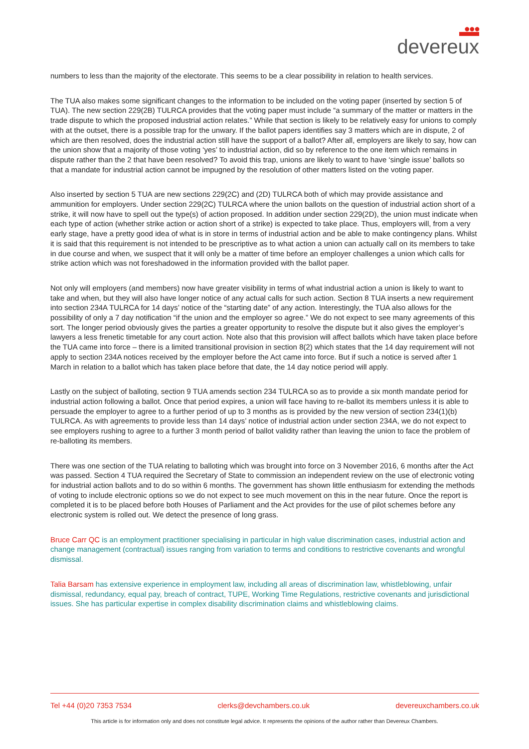●●●
devereux
numbers to less than the majority of the electorate. This seems to be a clear possibility in relation to health services.
The TUA also makes some significant changes to the information to be included on the voting paper (inserted by section 5 of TUA). The new section 229(2B) TULRCA provides that the voting paper must include “a summary of the matter or matters in the trade dispute to which the proposed industrial action relates.” While that section is likely to be relatively easy for unions to comply with at the outset, there is a possible trap for the unwary. If the ballot papers identifies say 3 matters which are in dispute, 2 of which are then resolved, does the industrial action still have the support of a ballot? After all, employers are likely to say, how can the union show that a majority of those voting ‘yes’ to industrial action, did so by reference to the one item which remains in dispute rather than the 2 that have been resolved? To avoid this trap, unions are likely to want to have ‘single issue’ ballots so that a mandate for industrial action cannot be impugned by the resolution of other matters listed on the voting paper.
Also inserted by section 5 TUA are new sections 229(2C) and (2D) TULRCA both of which may provide assistance and ammunition for employers. Under section 229(2C) TULRCA where the union ballots on the question of industrial action short of a strike, it will now have to spell out the type(s) of action proposed. In addition under section 229(2D), the union must indicate when each type of action (whether strike action or action short of a strike) is expected to take place. Thus, employers will, from a very early stage, have a pretty good idea of what is in store in terms of industrial action and be able to make contingency plans. Whilst it is said that this requirement is not intended to be prescriptive as to what action a union can actually call on its members to take in due course and when, we suspect that it will only be a matter of time before an employer challenges a union which calls for strike action which was not foreshadowed in the information provided with the ballot paper.
Not only will employers (and members) now have greater visibility in terms of what industrial action a union is likely to want to take and when, but they will also have longer notice of any actual calls for such action. Section 8 TUA inserts a new requirement into section 234A TULRCA for 14 days’ notice of the “starting date” of any action. Interestingly, the TUA also allows for the possibility of only a 7 day notification “if the union and the employer so agree.” We do not expect to see many agreements of this sort. The longer period obviously gives the parties a greater opportunity to resolve the dispute but it also gives the employer’s lawyers a less frenetic timetable for any court action. Note also that this provision will affect ballots which have taken place before the TUA came into force – there is a limited transitional provision in section 8(2) which states that the 14 day requirement will not apply to section 234A notices received by the employer before the Act came into force. But if such a notice is served after 1 March in relation to a ballot which has taken place before that date, the 14 day notice period will apply.
Lastly on the subject of balloting, section 9 TUA amends section 234 TULRCA so as to provide a six month mandate period for industrial action following a ballot. Once that period expires, a union will face having to re-ballot its members unless it is able to persuade the employer to agree to a further period of up to 3 months as is provided by the new version of section 234(1)(b) TULRCA. As with agreements to provide less than 14 days’ notice of industrial action under section 234A, we do not expect to see employers rushing to agree to a further 3 month period of ballot validity rather than leaving the union to face the problem of re-balloting its members.
There was one section of the TUA relating to balloting which was brought into force on 3 November 2016, 6 months after the Act was passed. Section 4 TUA required the Secretary of State to commission an independent review on the use of electronic voting for industrial action ballots and to do so within 6 months. The government has shown little enthusiasm for extending the methods of voting to include electronic options so we do not expect to see much movement on this in the near future. Once the report is completed it is to be placed before both Houses of Parliament and the Act provides for the use of pilot schemes before any electronic system is rolled out. We detect the presence of long grass.
Bruce Carr QC is an employment practitioner specialising in particular in high value discrimination cases, industrial action and change management (contractual) issues ranging from variation to terms and conditions to restrictive covenants and wrongful dismissal.
Talia Barsam has extensive experience in employment law, including all areas of discrimination law, whistleblowing, unfair dismissal, redundancy, equal pay, breach of contract, TUPE, Working Time Regulations, restrictive covenants and jurisdictional issues. She has particular expertise in complex disability discrimination claims and whistleblowing claims.
Tel +44 (0)20 7353 7534 clerks@devchambers.co.uk devereuxchambers.co.uk
This article is for information only and does not constitute legal advice. It represents the opinions of the author rather than Devereux Chambers.